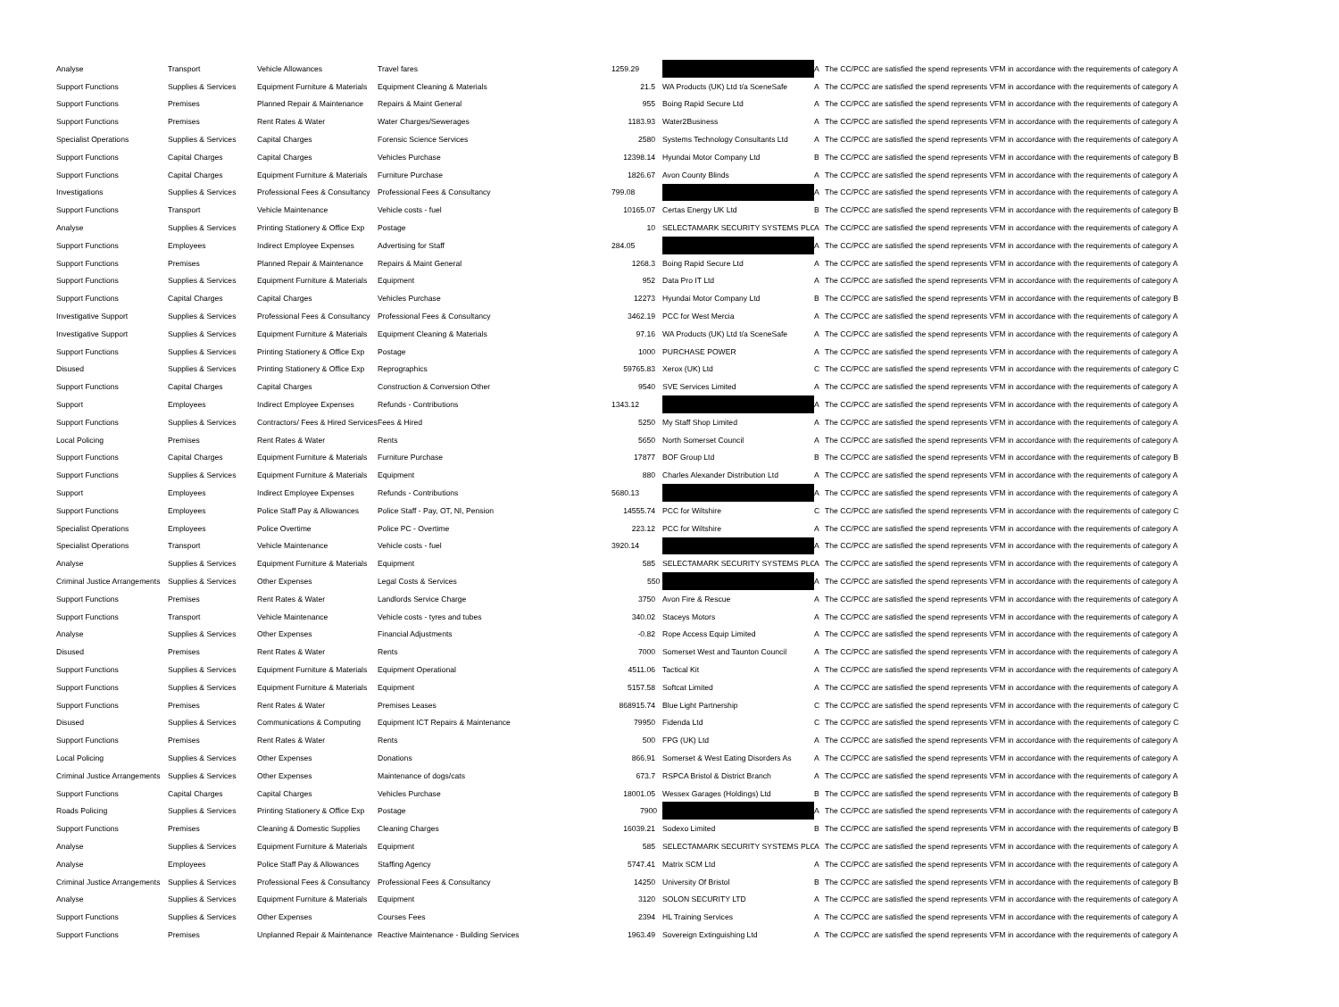| Analyse | Transport | Vehicle Allowances | Travel fares | 1259.29 | | | A | The CC/PCC are satisfied the spend represents VFM in accordance with the requirements of category A |
| Support Functions | Supplies & Services | Equipment Furniture & Materials | Equipment Cleaning & Materials | 21.5 | | WA Products (UK) Ltd t/a SceneSafe | A | The CC/PCC are satisfied the spend represents VFM in accordance with the requirements of category A |
| Support Functions | Premises | Planned Repair & Maintenance | Repairs & Maint General | 955 | | Boing Rapid Secure Ltd | A | The CC/PCC are satisfied the spend represents VFM in accordance with the requirements of category A |
| Support Functions | Premises | Rent Rates & Water | Water Charges/Sewerages | 1183.93 | | Water2Business | A | The CC/PCC are satisfied the spend represents VFM in accordance with the requirements of category A |
| Specialist Operations | Supplies & Services | Capital Charges | Forensic Science Services | 2580 | | Systems Technology Consultants Ltd | A | The CC/PCC are satisfied the spend represents VFM in accordance with the requirements of category A |
| Support Functions | Capital Charges | Capital Charges | Vehicles Purchase | 12398.14 | | Hyundai Motor Company Ltd | B | The CC/PCC are satisfied the spend represents VFM in accordance with the requirements of category B |
| Support Functions | Capital Charges | Equipment Furniture & Materials | Furniture Purchase | 1826.67 | | Avon County Blinds | A | The CC/PCC are satisfied the spend represents VFM in accordance with the requirements of category A |
| Investigations | Supplies & Services | Professional Fees & Consultancy | Professional Fees & Consultancy | 799.08 | | | A | The CC/PCC are satisfied the spend represents VFM in accordance with the requirements of category A |
| Support Functions | Transport | Vehicle Maintenance | Vehicle costs - fuel | 10165.07 | | Certas Energy UK Ltd | B | The CC/PCC are satisfied the spend represents VFM in accordance with the requirements of category B |
| Analyse | Supplies & Services | Printing Stationery & Office Exp | Postage | 10 | | SELECTAMARK SECURITY SYSTEMS PLC | A | The CC/PCC are satisfied the spend represents VFM in accordance with the requirements of category A |
| Support Functions | Employees | Indirect Employee Expenses | Advertising for Staff | 284.05 | | | A | The CC/PCC are satisfied the spend represents VFM in accordance with the requirements of category A |
| Support Functions | Premises | Planned Repair & Maintenance | Repairs & Maint General | 1268.3 | | Boing Rapid Secure Ltd | A | The CC/PCC are satisfied the spend represents VFM in accordance with the requirements of category A |
| Support Functions | Supplies & Services | Equipment Furniture & Materials | Equipment | 952 | | Data Pro IT Ltd | A | The CC/PCC are satisfied the spend represents VFM in accordance with the requirements of category A |
| Support Functions | Capital Charges | Capital Charges | Vehicles Purchase | 12273 | | Hyundai Motor Company Ltd | B | The CC/PCC are satisfied the spend represents VFM in accordance with the requirements of category B |
| Investigative Support | Supplies & Services | Professional Fees & Consultancy | Professional Fees & Consultancy | 3462.19 | | PCC for West Mercia | A | The CC/PCC are satisfied the spend represents VFM in accordance with the requirements of category A |
| Investigative Support | Supplies & Services | Equipment Furniture & Materials | Equipment Cleaning & Materials | 97.16 | | WA Products (UK) Ltd t/a SceneSafe | A | The CC/PCC are satisfied the spend represents VFM in accordance with the requirements of category A |
| Support Functions | Supplies & Services | Printing Stationery & Office Exp | Postage | 1000 | | PURCHASE POWER | A | The CC/PCC are satisfied the spend represents VFM in accordance with the requirements of category A |
| Disused | Supplies & Services | Printing Stationery & Office Exp | Reprographics | 59765.83 | | Xerox (UK) Ltd | C | The CC/PCC are satisfied the spend represents VFM in accordance with the requirements of category C |
| Support Functions | Capital Charges | Capital Charges | Construction & Conversion Other | 9540 | | SVE Services Limited | A | The CC/PCC are satisfied the spend represents VFM in accordance with the requirements of category A |
| Support | Employees | Indirect Employee Expenses | Refunds - Contributions | 1343.12 | | | A | The CC/PCC are satisfied the spend represents VFM in accordance with the requirements of category A |
| Support Functions | Supplies & Services | Contractors/ Fees & Hired Services | Fees & Hired | 5250 | | My Staff Shop Limited | A | The CC/PCC are satisfied the spend represents VFM in accordance with the requirements of category A |
| Local Policing | Premises | Rent Rates & Water | Rents | 5650 | | North Somerset Council | A | The CC/PCC are satisfied the spend represents VFM in accordance with the requirements of category A |
| Support Functions | Capital Charges | Equipment Furniture & Materials | Furniture Purchase | 17877 | | BOF Group Ltd | B | The CC/PCC are satisfied the spend represents VFM in accordance with the requirements of category B |
| Support Functions | Supplies & Services | Equipment Furniture & Materials | Equipment | 880 | | Charles Alexander Distribution Ltd | A | The CC/PCC are satisfied the spend represents VFM in accordance with the requirements of category A |
| Support | Employees | Indirect Employee Expenses | Refunds - Contributions | 5680.13 | | | A | The CC/PCC are satisfied the spend represents VFM in accordance with the requirements of category A |
| Support Functions | Employees | Police Staff Pay & Allowances | Police Staff - Pay, OT, NI, Pension | 14555.74 | | PCC for Wiltshire | C | The CC/PCC are satisfied the spend represents VFM in accordance with the requirements of category C |
| Specialist Operations | Employees | Police Overtime | Police PC - Overtime | 223.12 | | PCC for Wiltshire | A | The CC/PCC are satisfied the spend represents VFM in accordance with the requirements of category A |
| Specialist Operations | Transport | Vehicle Maintenance | Vehicle costs - fuel | 3920.14 | | | A | The CC/PCC are satisfied the spend represents VFM in accordance with the requirements of category A |
| Analyse | Supplies & Services | Equipment Furniture & Materials | Equipment | 585 | | SELECTAMARK SECURITY SYSTEMS PLC | A | The CC/PCC are satisfied the spend represents VFM in accordance with the requirements of category A |
| Criminal Justice Arrangements | Supplies & Services | Other Expenses | Legal Costs & Services | 550 | | | A | The CC/PCC are satisfied the spend represents VFM in accordance with the requirements of category A |
| Support Functions | Premises | Rent Rates & Water | Landlords Service Charge | 3750 | | Avon Fire & Rescue | A | The CC/PCC are satisfied the spend represents VFM in accordance with the requirements of category A |
| Support Functions | Transport | Vehicle Maintenance | Vehicle costs - tyres and tubes | 340.02 | | Staceys Motors | A | The CC/PCC are satisfied the spend represents VFM in accordance with the requirements of category A |
| Analyse | Supplies & Services | Other Expenses | Financial Adjustments | -0.82 | | Rope Access Equip Limited | A | The CC/PCC are satisfied the spend represents VFM in accordance with the requirements of category A |
| Disused | Premises | Rent Rates & Water | Rents | 7000 | | Somerset West and Taunton Council | A | The CC/PCC are satisfied the spend represents VFM in accordance with the requirements of category A |
| Support Functions | Supplies & Services | Equipment Furniture & Materials | Equipment Operational | 4511.06 | | Tactical Kit | A | The CC/PCC are satisfied the spend represents VFM in accordance with the requirements of category A |
| Support Functions | Supplies & Services | Equipment Furniture & Materials | Equipment | 5157.58 | | Softcat Limited | A | The CC/PCC are satisfied the spend represents VFM in accordance with the requirements of category A |
| Support Functions | Premises | Rent Rates & Water | Premises Leases | 868915.74 | | Blue Light Partnership | C | The CC/PCC are satisfied the spend represents VFM in accordance with the requirements of category C |
| Disused | Supplies & Services | Communications & Computing | Equipment ICT Repairs & Maintenance | 79950 | | Fidenda Ltd | C | The CC/PCC are satisfied the spend represents VFM in accordance with the requirements of category C |
| Support Functions | Premises | Rent Rates & Water | Rents | 500 | | FPG (UK) Ltd | A | The CC/PCC are satisfied the spend represents VFM in accordance with the requirements of category A |
| Local Policing | Supplies & Services | Other Expenses | Donations | 866.91 | | Somerset & West Eating Disorders As | A | The CC/PCC are satisfied the spend represents VFM in accordance with the requirements of category A |
| Criminal Justice Arrangements | Supplies & Services | Other Expenses | Maintenance of dogs/cats | 673.7 | | RSPCA Bristol & District Branch | A | The CC/PCC are satisfied the spend represents VFM in accordance with the requirements of category A |
| Support Functions | Capital Charges | Capital Charges | Vehicles Purchase | 18001.05 | | Wessex Garages (Holdings) Ltd | B | The CC/PCC are satisfied the spend represents VFM in accordance with the requirements of category B |
| Roads Policing | Supplies & Services | Printing Stationery & Office Exp | Postage | 7900 | | | A | The CC/PCC are satisfied the spend represents VFM in accordance with the requirements of category A |
| Support Functions | Premises | Cleaning & Domestic Supplies | Cleaning Charges | 16039.21 | | Sodexo Limited | B | The CC/PCC are satisfied the spend represents VFM in accordance with the requirements of category B |
| Analyse | Supplies & Services | Equipment Furniture & Materials | Equipment | 585 | | SELECTAMARK SECURITY SYSTEMS PLC | A | The CC/PCC are satisfied the spend represents VFM in accordance with the requirements of category A |
| Analyse | Employees | Police Staff Pay & Allowances | Staffing Agency | 5747.41 | | Matrix SCM Ltd | A | The CC/PCC are satisfied the spend represents VFM in accordance with the requirements of category A |
| Criminal Justice Arrangements | Supplies & Services | Professional Fees & Consultancy | Professional Fees & Consultancy | 14250 | | University Of Bristol | B | The CC/PCC are satisfied the spend represents VFM in accordance with the requirements of category B |
| Analyse | Supplies & Services | Equipment Furniture & Materials | Equipment | 3120 | | SOLON SECURITY LTD | A | The CC/PCC are satisfied the spend represents VFM in accordance with the requirements of category A |
| Support Functions | Supplies & Services | Other Expenses | Courses Fees | 2394 | | HL Training Services | A | The CC/PCC are satisfied the spend represents VFM in accordance with the requirements of category A |
| Support Functions | Premises | Unplanned Repair & Maintenance | Reactive Maintenance - Building Services | 1963.49 | | Sovereign Extinguishing Ltd | A | The CC/PCC are satisfied the spend represents VFM in accordance with the requirements of category A |